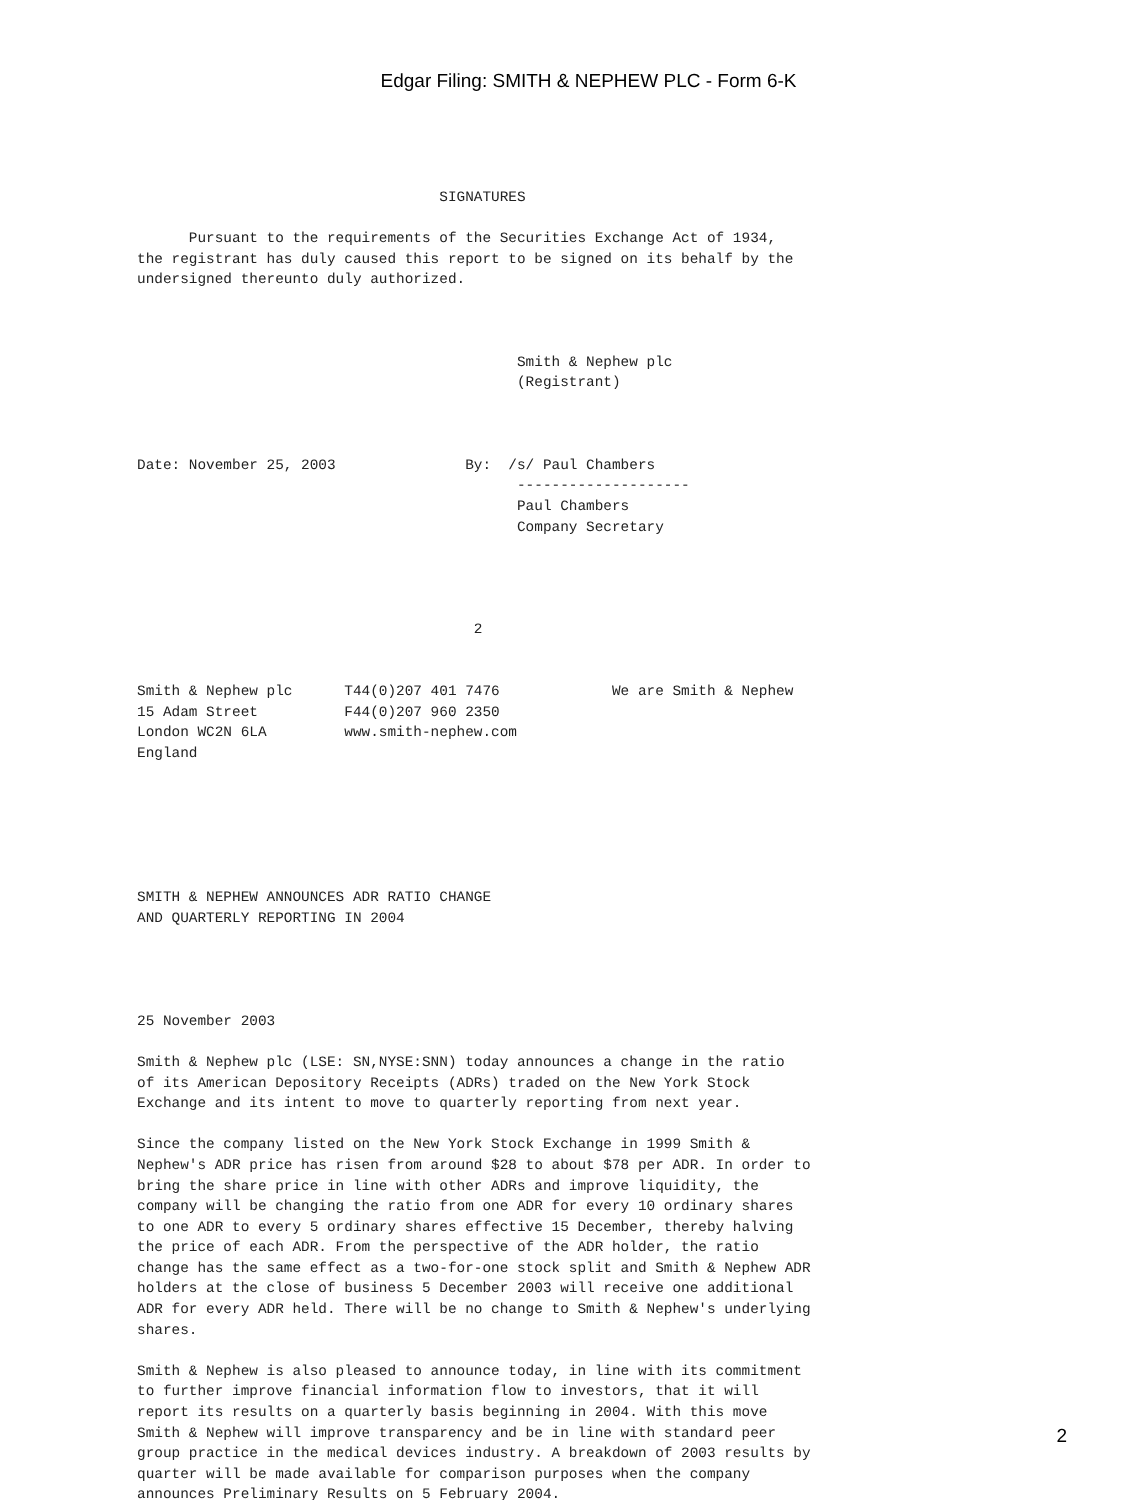Edgar Filing: SMITH & NEPHEW PLC - Form 6-K
                                   SIGNATURES

      Pursuant to the requirements of the Securities Exchange Act of 1934,
the registrant has duly caused this report to be signed on its behalf by the
undersigned thereunto duly authorized.



                                            Smith & Nephew plc
                                            (Registrant)



Date: November 25, 2003               By:  /s/ Paul Chambers
                                            --------------------
                                            Paul Chambers
                                            Company Secretary




                                       2


Smith & Nephew plc      T44(0)207 401 7476             We are Smith & Nephew
15 Adam Street          F44(0)207 960 2350
London WC2N 6LA         www.smith-nephew.com
England






SMITH & NEPHEW ANNOUNCES ADR RATIO CHANGE
AND QUARTERLY REPORTING IN 2004




25 November 2003

Smith & Nephew plc (LSE: SN,NYSE:SNN) today announces a change in the ratio
of its American Depository Receipts (ADRs) traded on the New York Stock
Exchange and its intent to move to quarterly reporting from next year.

Since the company listed on the New York Stock Exchange in 1999 Smith &
Nephew's ADR price has risen from around $28 to about $78 per ADR. In order to
bring the share price in line with other ADRs and improve liquidity, the
company will be changing the ratio from one ADR for every 10 ordinary shares
to one ADR to every 5 ordinary shares effective 15 December, thereby halving
the price of each ADR. From the perspective of the ADR holder, the ratio
change has the same effect as a two-for-one stock split and Smith & Nephew ADR
holders at the close of business 5 December 2003 will receive one additional
ADR for every ADR held. There will be no change to Smith & Nephew's underlying
shares.

Smith & Nephew is also pleased to announce today, in line with its commitment
to further improve financial information flow to investors, that it will
report its results on a quarterly basis beginning in 2004. With this move
Smith & Nephew will improve transparency and be in line with standard peer
group practice in the medical devices industry. A breakdown of 2003 results by
quarter will be made available for comparison purposes when the company
announces Preliminary Results on 5 February 2004.
2